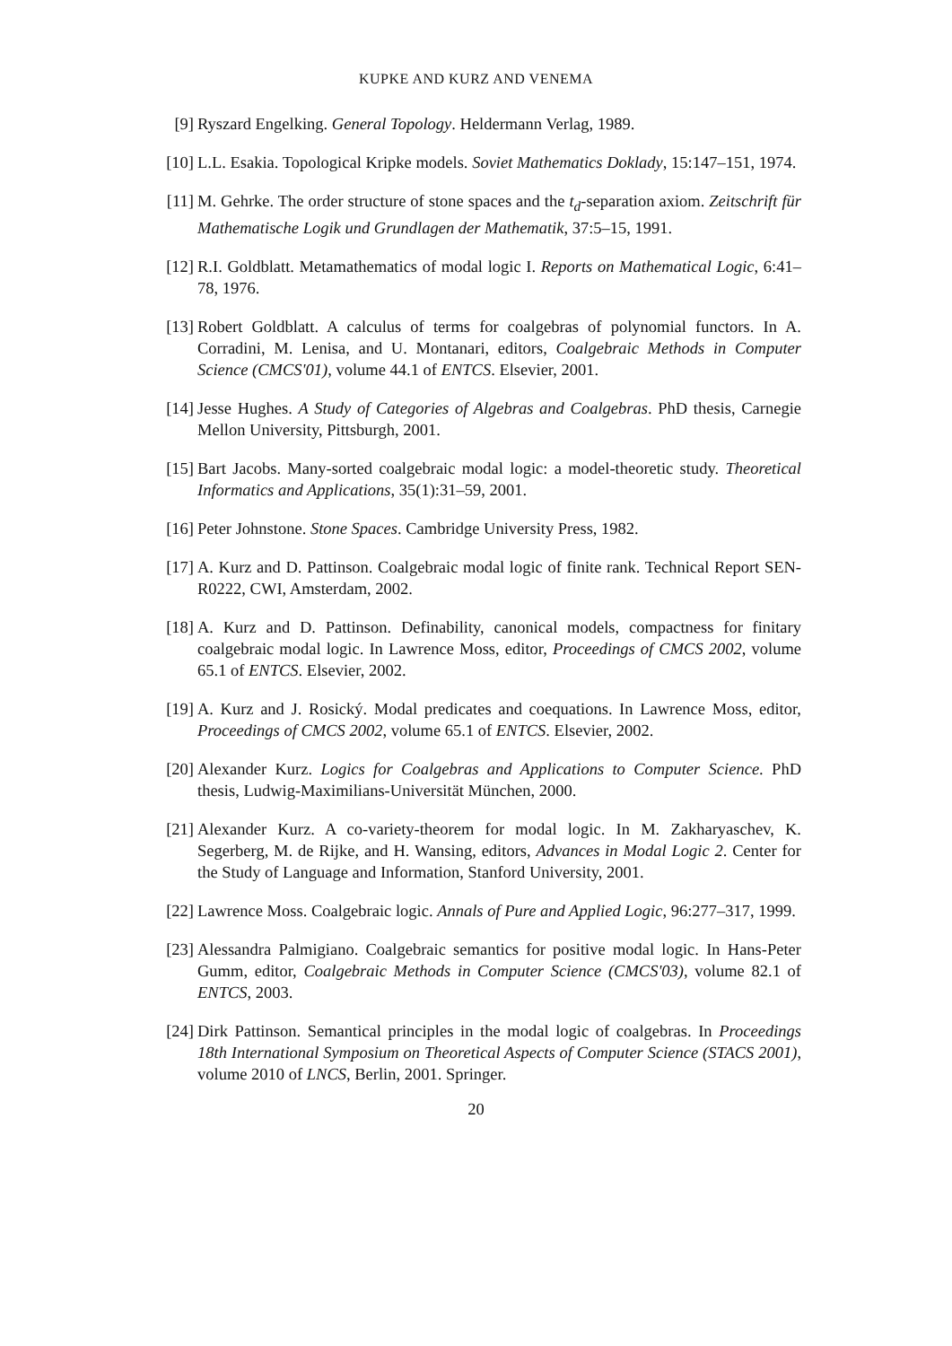KUPKE AND KURZ AND VENEMA
[9] Ryszard Engelking. General Topology. Heldermann Verlag, 1989.
[10] L.L. Esakia. Topological Kripke models. Soviet Mathematics Doklady, 15:147–151, 1974.
[11] M. Gehrke. The order structure of stone spaces and the t<sub>d</sub>-separation axiom. Zeitschrift für Mathematische Logik und Grundlagen der Mathematik, 37:5–15, 1991.
[12] R.I. Goldblatt. Metamathematics of modal logic I. Reports on Mathematical Logic, 6:41–78, 1976.
[13] Robert Goldblatt. A calculus of terms for coalgebras of polynomial functors. In A. Corradini, M. Lenisa, and U. Montanari, editors, Coalgebraic Methods in Computer Science (CMCS'01), volume 44.1 of ENTCS. Elsevier, 2001.
[14] Jesse Hughes. A Study of Categories of Algebras and Coalgebras. PhD thesis, Carnegie Mellon University, Pittsburgh, 2001.
[15] Bart Jacobs. Many-sorted coalgebraic modal logic: a model-theoretic study. Theoretical Informatics and Applications, 35(1):31–59, 2001.
[16] Peter Johnstone. Stone Spaces. Cambridge University Press, 1982.
[17] A. Kurz and D. Pattinson. Coalgebraic modal logic of finite rank. Technical Report SEN-R0222, CWI, Amsterdam, 2002.
[18] A. Kurz and D. Pattinson. Definability, canonical models, compactness for finitary coalgebraic modal logic. In Lawrence Moss, editor, Proceedings of CMCS 2002, volume 65.1 of ENTCS. Elsevier, 2002.
[19] A. Kurz and J. Rosický. Modal predicates and coequations. In Lawrence Moss, editor, Proceedings of CMCS 2002, volume 65.1 of ENTCS. Elsevier, 2002.
[20] Alexander Kurz. Logics for Coalgebras and Applications to Computer Science. PhD thesis, Ludwig-Maximilians-Universität München, 2000.
[21] Alexander Kurz. A co-variety-theorem for modal logic. In M. Zakharyaschev, K. Segerberg, M. de Rijke, and H. Wansing, editors, Advances in Modal Logic 2. Center for the Study of Language and Information, Stanford University, 2001.
[22] Lawrence Moss. Coalgebraic logic. Annals of Pure and Applied Logic, 96:277–317, 1999.
[23] Alessandra Palmigiano. Coalgebraic semantics for positive modal logic. In Hans-Peter Gumm, editor, Coalgebraic Methods in Computer Science (CMCS'03), volume 82.1 of ENTCS, 2003.
[24] Dirk Pattinson. Semantical principles in the modal logic of coalgebras. In Proceedings 18th International Symposium on Theoretical Aspects of Computer Science (STACS 2001), volume 2010 of LNCS, Berlin, 2001. Springer.
20